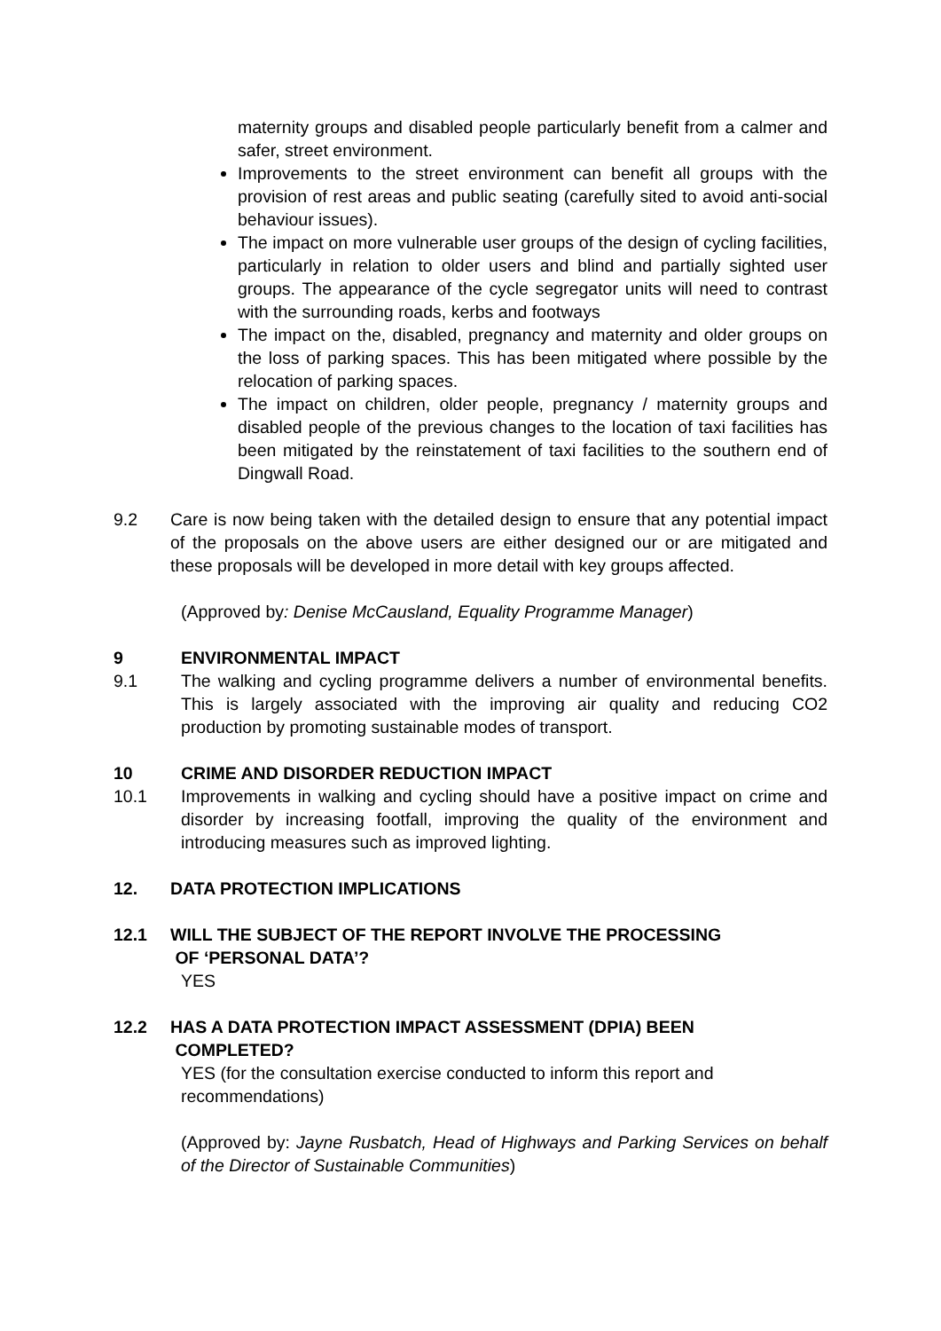maternity groups and disabled people particularly benefit from a calmer and safer, street environment.
Improvements to the street environment can benefit all groups with the provision of rest areas and public seating (carefully sited to avoid anti-social behaviour issues).
The impact on more vulnerable user groups of the design of cycling facilities, particularly in relation to older users and blind and partially sighted user groups. The appearance of the cycle segregator units will need to contrast with the surrounding roads, kerbs and footways
The impact on the, disabled, pregnancy and maternity and older groups on the loss of parking spaces. This has been mitigated where possible by the relocation of parking spaces.
The impact on children, older people, pregnancy / maternity groups and disabled people of the previous changes to the location of taxi facilities has been mitigated by the reinstatement of taxi facilities to the southern end of Dingwall Road.
9.2 Care is now being taken with the detailed design to ensure that any potential impact of the proposals on the above users are either designed our or are mitigated and these proposals will be developed in more detail with key groups affected.
(Approved by: Denise McCausland, Equality Programme Manager)
9 ENVIRONMENTAL IMPACT
9.1 The walking and cycling programme delivers a number of environmental benefits. This is largely associated with the improving air quality and reducing CO2 production by promoting sustainable modes of transport.
10 CRIME AND DISORDER REDUCTION IMPACT
10.1 Improvements in walking and cycling should have a positive impact on crime and disorder by increasing footfall, improving the quality of the environment and introducing measures such as improved lighting.
12. DATA PROTECTION IMPLICATIONS
12.1 WILL THE SUBJECT OF THE REPORT INVOLVE THE PROCESSING
OF ‘PERSONAL DATA’?
YES
12.2 HAS A DATA PROTECTION IMPACT ASSESSMENT (DPIA) BEEN
COMPLETED?
YES (for the consultation exercise conducted to inform this report and recommendations)
(Approved by: Jayne Rusbatch, Head of Highways and Parking Services on behalf of the Director of Sustainable Communities)